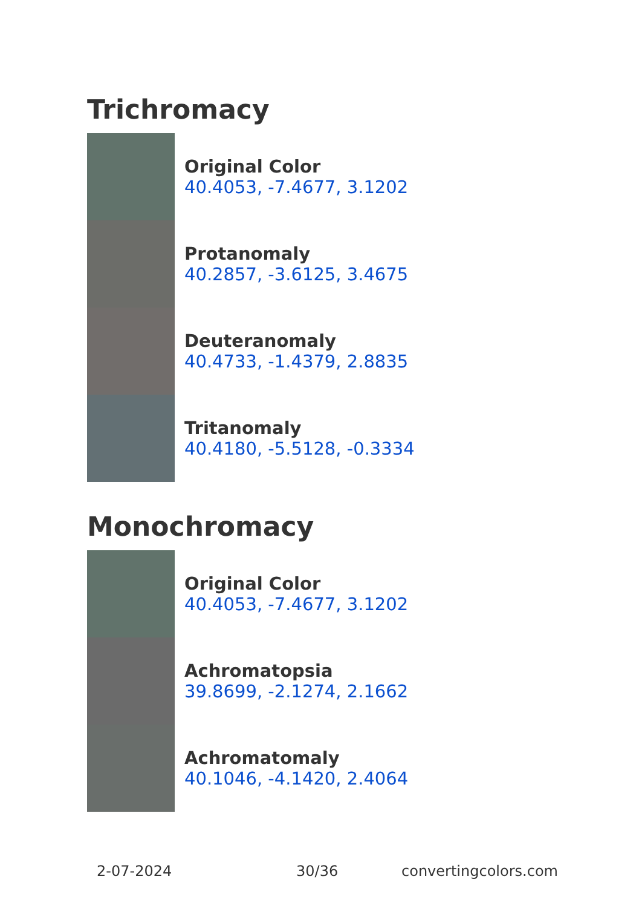Trichromacy
Original Color
40.4053, -7.4677, 3.1202
Protanomaly
40.2857, -3.6125, 3.4675
Deuteranomaly
40.4733, -1.4379, 2.8835
Tritanomaly
40.4180, -5.5128, -0.3334
Monochromacy
Original Color
40.4053, -7.4677, 3.1202
Achromatopsia
39.8699, -2.1274, 2.1662
Achromatomaly
40.1046, -4.1420, 2.4064
2-07-2024 30/36 convertingcolors.com